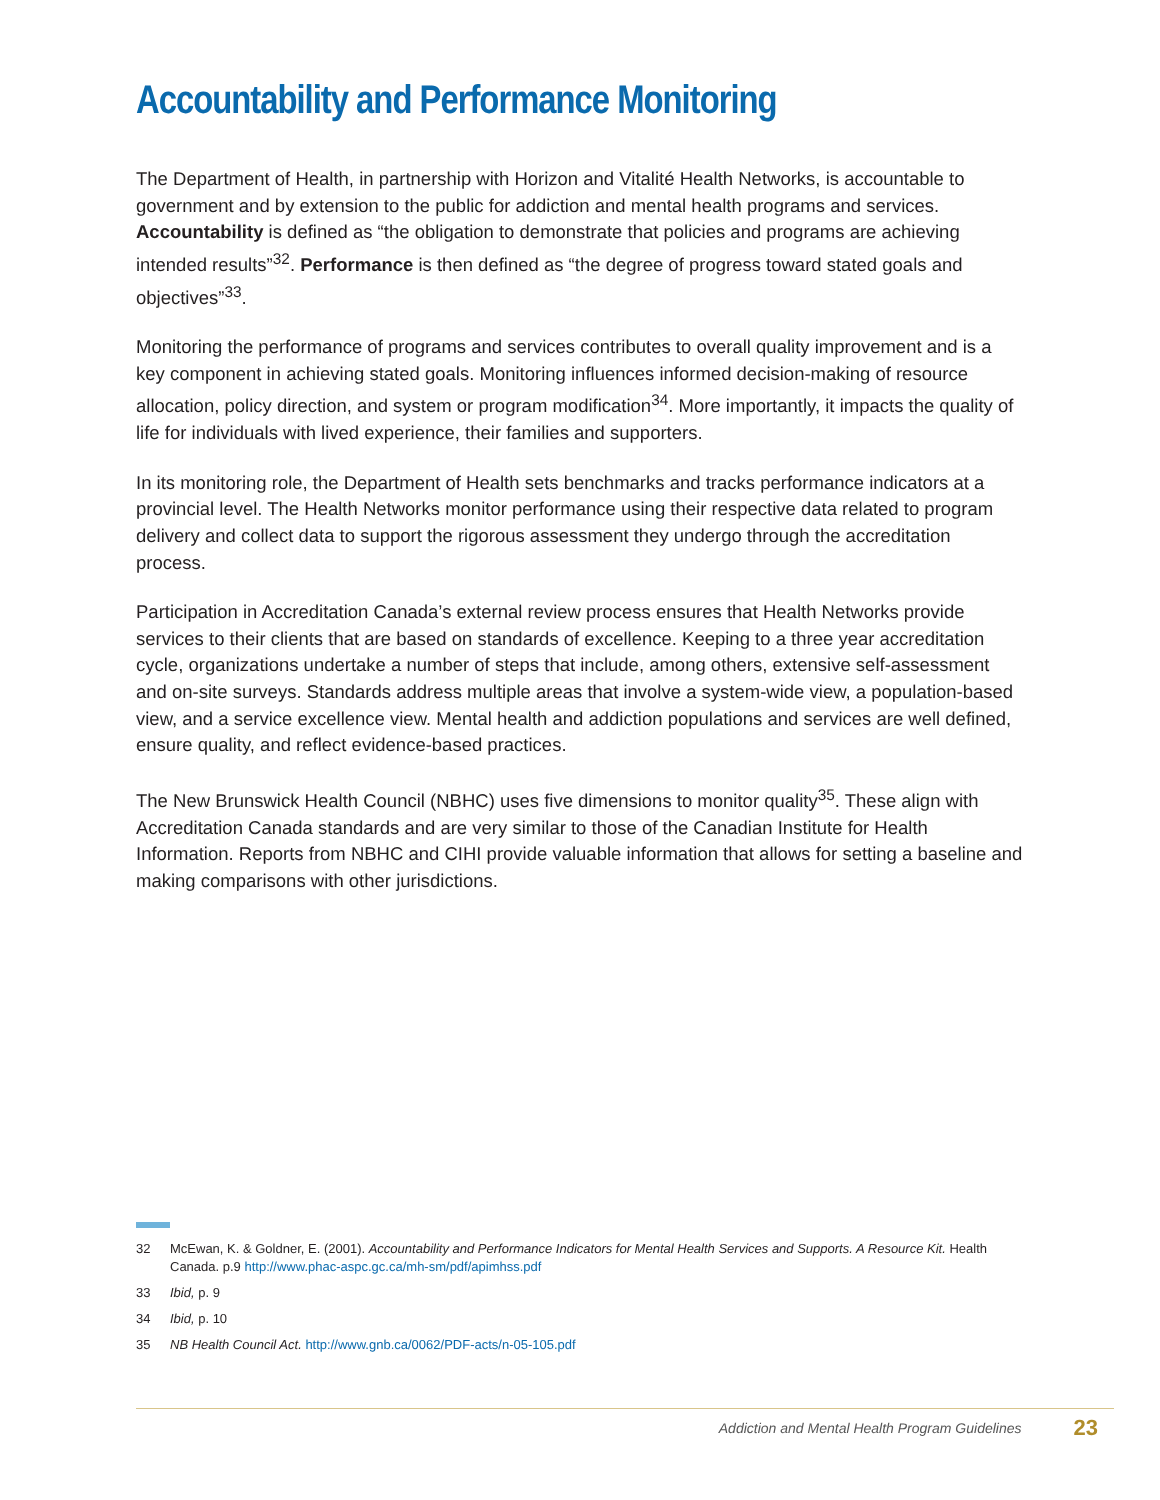Accountability and Performance Monitoring
The Department of Health, in partnership with Horizon and Vitalité Health Networks, is accountable to government and by extension to the public for addiction and mental health programs and services. Accountability is defined as “the obligation to demonstrate that policies and programs are achieving intended results”<sup>32</sup>. Performance is then defined as “the degree of progress toward stated goals and objectives”<sup>33</sup>.
Monitoring the performance of programs and services contributes to overall quality improvement and is a key component in achieving stated goals. Monitoring influences informed decision-making of resource allocation, policy direction, and system or program modification<sup>34</sup>. More importantly, it impacts the quality of life for individuals with lived experience, their families and supporters.
In its monitoring role, the Department of Health sets benchmarks and tracks performance indicators at a provincial level. The Health Networks monitor performance using their respective data related to program delivery and collect data to support the rigorous assessment they undergo through the accreditation process.
Participation in Accreditation Canada’s external review process ensures that Health Networks provide services to their clients that are based on standards of excellence. Keeping to a three year accreditation cycle, organizations undertake a number of steps that include, among others, extensive self-assessment and on-site surveys. Standards address multiple areas that involve a system-wide view, a population-based view, and a service excellence view. Mental health and addiction populations and services are well defined, ensure quality, and reflect evidence-based practices.
The New Brunswick Health Council (NBHC) uses five dimensions to monitor quality<sup>35</sup>. These align with Accreditation Canada standards and are very similar to those of the Canadian Institute for Health Information. Reports from NBHC and CIHI provide valuable information that allows for setting a baseline and making comparisons with other jurisdictions.
32 McEwan, K. & Goldner, E. (2001). Accountability and Performance Indicators for Mental Health Services and Supports. A Resource Kit. Health Canada. p.9 http://www.phac-aspc.gc.ca/mh-sm/pdf/apimhss.pdf
33 Ibid, p. 9
34 Ibid, p. 10
35 NB Health Council Act. http://www.gnb.ca/0062/PDF-acts/n-05-105.pdf
Addiction and Mental Health Program Guidelines 23